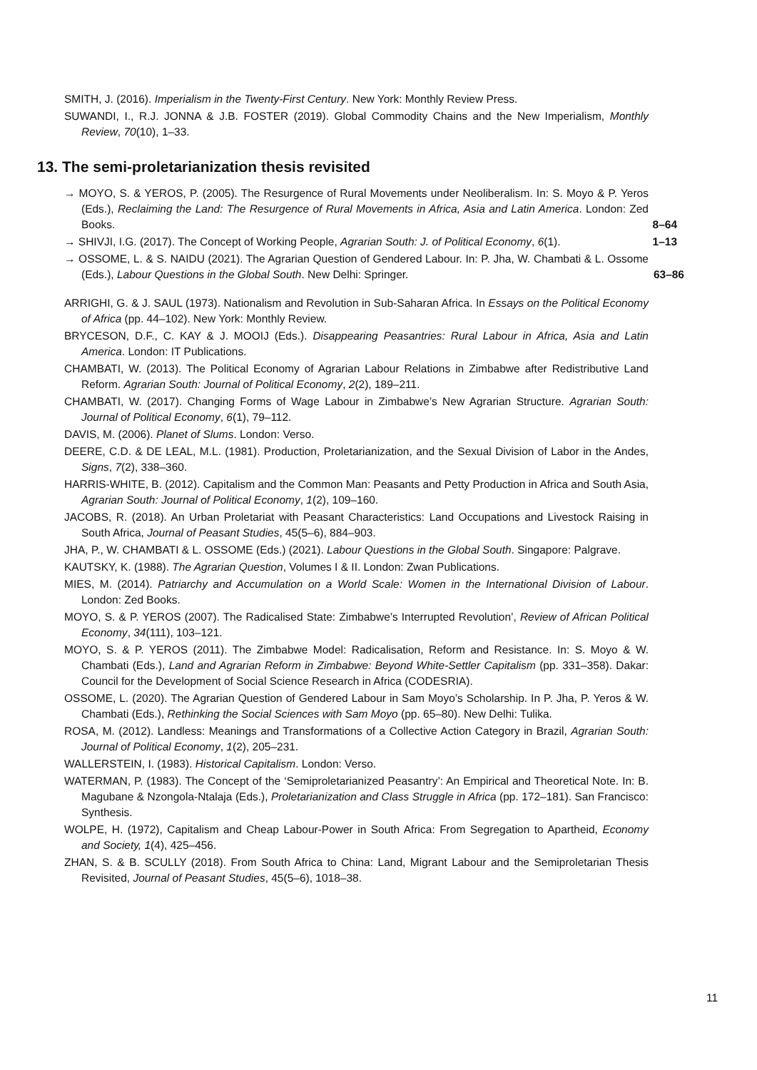SMITH, J. (2016). Imperialism in the Twenty-First Century. New York: Monthly Review Press.
SUWANDI, I., R.J. JONNA & J.B. FOSTER (2019). Global Commodity Chains and the New Imperialism, Monthly Review, 70(10), 1–33.
13. The semi-proletarianization thesis revisited
→ MOYO, S. & YEROS, P. (2005). The Resurgence of Rural Movements under Neoliberalism. In: S. Moyo & P. Yeros (Eds.), Reclaiming the Land: The Resurgence of Rural Movements in Africa, Asia and Latin America. London: Zed Books.
8–64
→ SHIVJI, I.G. (2017). The Concept of Working People, Agrarian South: J. of Political Economy, 6(1).
1–13
→ OSSOME, L. & S. NAIDU (2021). The Agrarian Question of Gendered Labour. In: P. Jha, W. Chambati & L. Ossome (Eds.), Labour Questions in the Global South. New Delhi: Springer.
63–86
ARRIGHI, G. & J. SAUL (1973). Nationalism and Revolution in Sub-Saharan Africa. In Essays on the Political Economy of Africa (pp. 44–102). New York: Monthly Review.
BRYCESON, D.F., C. KAY & J. MOOIJ (Eds.). Disappearing Peasantries: Rural Labour in Africa, Asia and Latin America. London: IT Publications.
CHAMBATI, W. (2013). The Political Economy of Agrarian Labour Relations in Zimbabwe after Redistributive Land Reform. Agrarian South: Journal of Political Economy, 2(2), 189–211.
CHAMBATI, W. (2017). Changing Forms of Wage Labour in Zimbabwe’s New Agrarian Structure. Agrarian South: Journal of Political Economy, 6(1), 79–112.
DAVIS, M. (2006). Planet of Slums. London: Verso.
DEERE, C.D. & DE LEAL, M.L. (1981). Production, Proletarianization, and the Sexual Division of Labor in the Andes, Signs, 7(2), 338–360.
HARRIS-WHITE, B. (2012). Capitalism and the Common Man: Peasants and Petty Production in Africa and South Asia, Agrarian South: Journal of Political Economy, 1(2), 109–160.
JACOBS, R. (2018). An Urban Proletariat with Peasant Characteristics: Land Occupations and Livestock Raising in South Africa, Journal of Peasant Studies, 45(5–6), 884–903.
JHA, P., W. CHAMBATI & L. OSSOME (Eds.) (2021). Labour Questions in the Global South. Singapore: Palgrave.
KAUTSKY, K. (1988). The Agrarian Question, Volumes I & II. London: Zwan Publications.
MIES, M. (2014). Patriarchy and Accumulation on a World Scale: Women in the International Division of Labour. London: Zed Books.
MOYO, S. & P. YEROS (2007). The Radicalised State: Zimbabwe’s Interrupted Revolution’, Review of African Political Economy, 34(111), 103–121.
MOYO, S. & P. YEROS (2011). The Zimbabwe Model: Radicalisation, Reform and Resistance. In: S. Moyo & W. Chambati (Eds.), Land and Agrarian Reform in Zimbabwe: Beyond White-Settler Capitalism (pp. 331–358). Dakar: Council for the Development of Social Science Research in Africa (CODESRIA).
OSSOME, L. (2020). The Agrarian Question of Gendered Labour in Sam Moyo’s Scholarship. In P. Jha, P. Yeros & W. Chambati (Eds.), Rethinking the Social Sciences with Sam Moyo (pp. 65–80). New Delhi: Tulika.
ROSA, M. (2012). Landless: Meanings and Transformations of a Collective Action Category in Brazil, Agrarian South: Journal of Political Economy, 1(2), 205–231.
WALLERSTEIN, I. (1983). Historical Capitalism. London: Verso.
WATERMAN, P. (1983). The Concept of the ‘Semiproletarianized Peasantry’: An Empirical and Theoretical Note. In: B. Magubane & Nzongola-Ntalaja (Eds.), Proletarianization and Class Struggle in Africa (pp. 172–181). San Francisco: Synthesis.
WOLPE, H. (1972), Capitalism and Cheap Labour-Power in South Africa: From Segregation to Apartheid, Economy and Society, 1(4), 425–456.
ZHAN, S. & B. SCULLY (2018). From South Africa to China: Land, Migrant Labour and the Semiproletarian Thesis Revisited, Journal of Peasant Studies, 45(5–6), 1018–38.
11